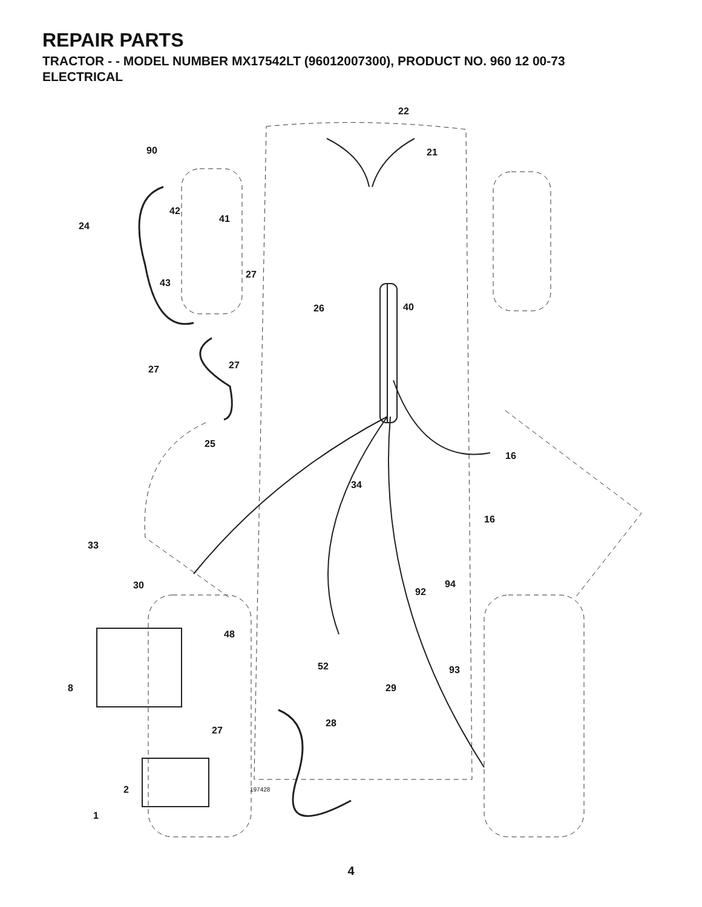REPAIR PARTS
TRACTOR - - MODEL NUMBER MX17542LT (96012007300), PRODUCT NO. 960 12 00-73
ELECTRICAL
22
21
90
42
41
24
43
27
26
40
27
27
25
16
34
16
33
30
94
92
48
93
52
8
29
28
27
2
1
197428
4